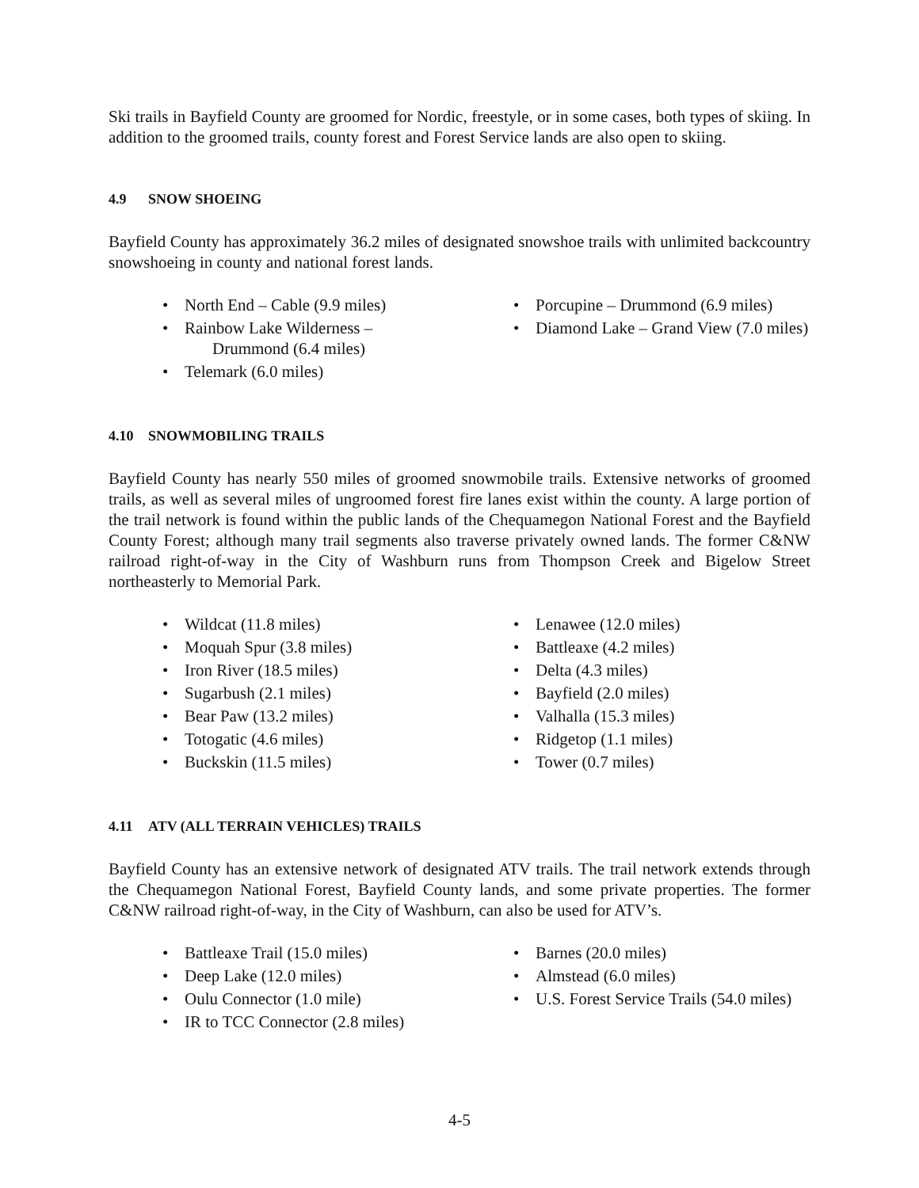Ski trails in Bayfield County are groomed for Nordic, freestyle, or in some cases, both types of skiing. In addition to the groomed trails, county forest and Forest Service lands are also open to skiing.
4.9 SNOW SHOEING
Bayfield County has approximately 36.2 miles of designated snowshoe trails with unlimited backcountry snowshoeing in county and national forest lands.
• North End – Cable (9.9 miles)
• Rainbow Lake Wilderness –
Drummond (6.4 miles)
• Telemark (6.0 miles)
• Porcupine – Drummond (6.9 miles)
• Diamond Lake – Grand View (7.0 miles)
4.10 SNOWMOBILING TRAILS
Bayfield County has nearly 550 miles of groomed snowmobile trails. Extensive networks of groomed trails, as well as several miles of ungroomed forest fire lanes exist within the county. A large portion of the trail network is found within the public lands of the Chequamegon National Forest and the Bayfield County Forest; although many trail segments also traverse privately owned lands. The former C&NW railroad right-of-way in the City of Washburn runs from Thompson Creek and Bigelow Street northeasterly to Memorial Park.
• Wildcat (11.8 miles)
• Moquah Spur (3.8 miles)
• Iron River (18.5 miles)
• Sugarbush (2.1 miles)
• Bear Paw (13.2 miles)
• Totogatic (4.6 miles)
• Buckskin (11.5 miles)
• Lenawee (12.0 miles)
• Battleaxe (4.2 miles)
• Delta (4.3 miles)
• Bayfield (2.0 miles)
• Valhalla (15.3 miles)
• Ridgetop (1.1 miles)
• Tower (0.7 miles)
4.11 ATV (ALL TERRAIN VEHICLES) TRAILS
Bayfield County has an extensive network of designated ATV trails. The trail network extends through the Chequamegon National Forest, Bayfield County lands, and some private properties. The former C&NW railroad right-of-way, in the City of Washburn, can also be used for ATV’s.
• Battleaxe Trail (15.0 miles)
• Deep Lake (12.0 miles)
• Oulu Connector (1.0 mile)
• IR to TCC Connector (2.8 miles)
• Barnes (20.0 miles)
• Almstead (6.0 miles)
• U.S. Forest Service Trails (54.0 miles)
4-5